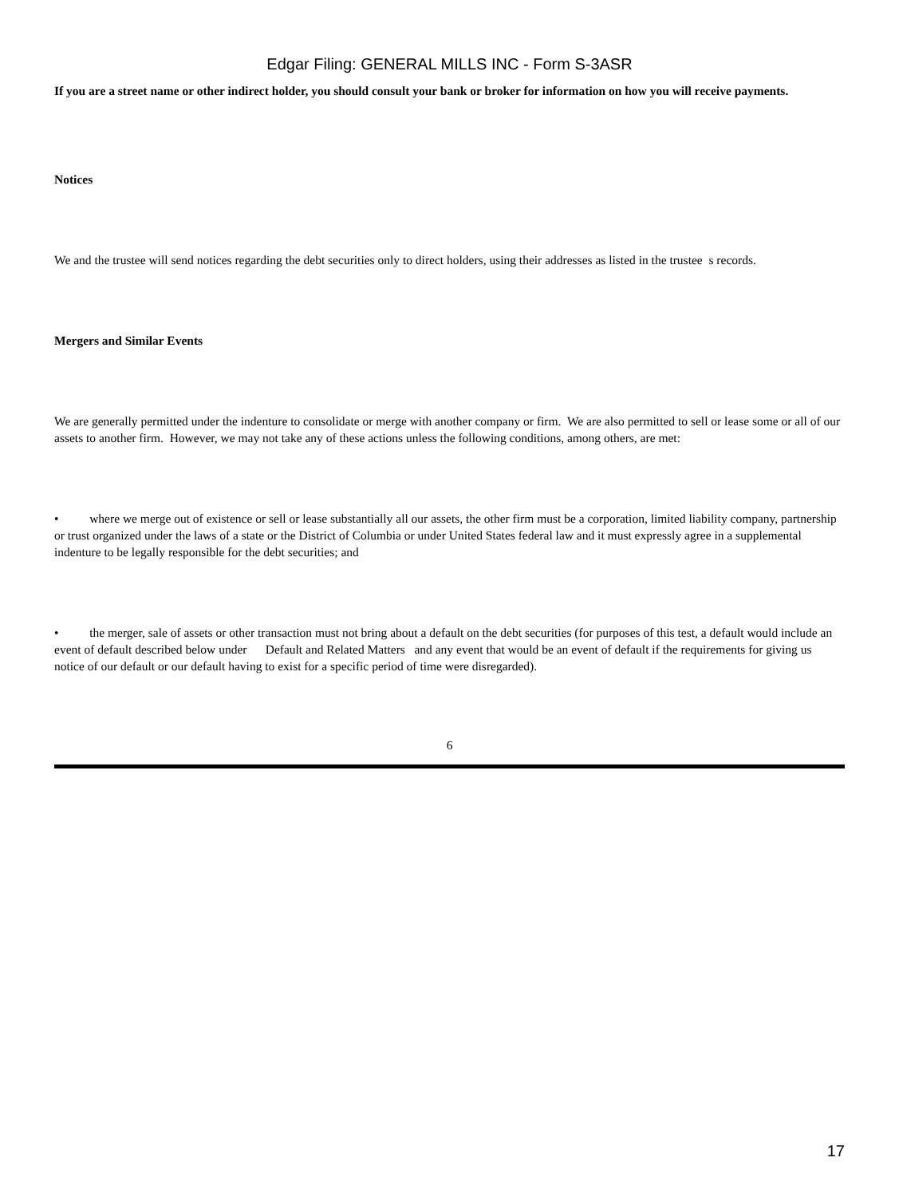Edgar Filing: GENERAL MILLS INC - Form S-3ASR
If you are a street name or other indirect holder, you should consult your bank or broker for information on how you will receive payments.
Notices
We and the trustee will send notices regarding the debt securities only to direct holders, using their addresses as listed in the trustee s records.
Mergers and Similar Events
We are generally permitted under the indenture to consolidate or merge with another company or firm. We are also permitted to sell or lease some or all of our assets to another firm. However, we may not take any of these actions unless the following conditions, among others, are met:
• where we merge out of existence or sell or lease substantially all our assets, the other firm must be a corporation, limited liability company, partnership or trust organized under the laws of a state or the District of Columbia or under United States federal law and it must expressly agree in a supplemental indenture to be legally responsible for the debt securities; and
• the merger, sale of assets or other transaction must not bring about a default on the debt securities (for purposes of this test, a default would include an event of default described below under Default and Related Matters and any event that would be an event of default if the requirements for giving us notice of our default or our default having to exist for a specific period of time were disregarded).
6
17